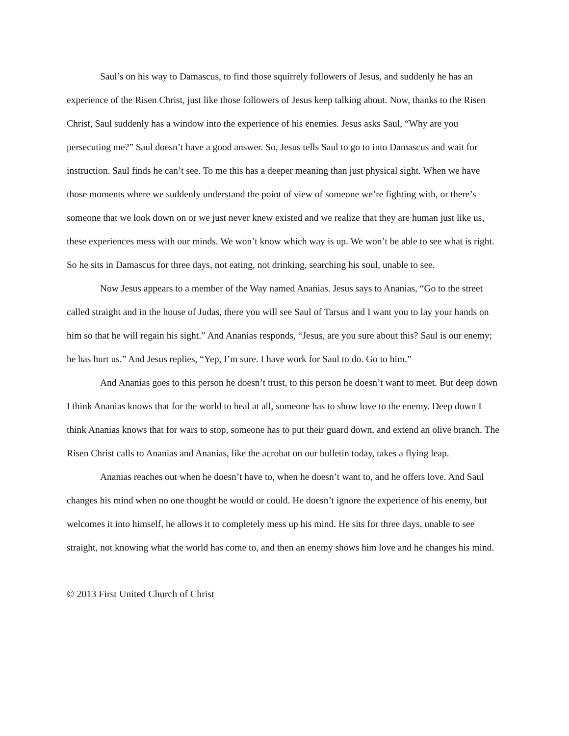Saul’s on his way to Damascus, to find those squirrely followers of Jesus, and suddenly he has an experience of the Risen Christ, just like those followers of Jesus keep talking about. Now, thanks to the Risen Christ, Saul suddenly has a window into the experience of his enemies. Jesus asks Saul, “Why are you persecuting me?” Saul doesn’t have a good answer. So, Jesus tells Saul to go to into Damascus and wait for instruction. Saul finds he can’t see. To me this has a deeper meaning than just physical sight. When we have those moments where we suddenly understand the point of view of someone we’re fighting with, or there’s someone that we look down on or we just never knew existed and we realize that they are human just like us, these experiences mess with our minds. We won’t know which way is up. We won’t be able to see what is right. So he sits in Damascus for three days, not eating, not drinking, searching his soul, unable to see.
Now Jesus appears to a member of the Way named Ananias. Jesus says to Ananias, “Go to the street called straight and in the house of Judas, there you will see Saul of Tarsus and I want you to lay your hands on him so that he will regain his sight.” And Ananias responds, “Jesus, are you sure about this? Saul is our enemy; he has hurt us.” And Jesus replies, “Yep, I’m sure. I have work for Saul to do. Go to him.”
And Ananias goes to this person he doesn’t trust, to this person he doesn’t want to meet. But deep down I think Ananias knows that for the world to heal at all, someone has to show love to the enemy. Deep down I think Ananias knows that for wars to stop, someone has to put their guard down, and extend an olive branch. The Risen Christ calls to Ananias and Ananias, like the acrobat on our bulletin today, takes a flying leap.
Ananias reaches out when he doesn’t have to, when he doesn’t want to, and he offers love. And Saul changes his mind when no one thought he would or could. He doesn’t ignore the experience of his enemy, but welcomes it into himself, he allows it to completely mess up his mind. He sits for three days, unable to see straight, not knowing what the world has come to, and then an enemy shows him love and he changes his mind.
© 2013 First United Church of Christ